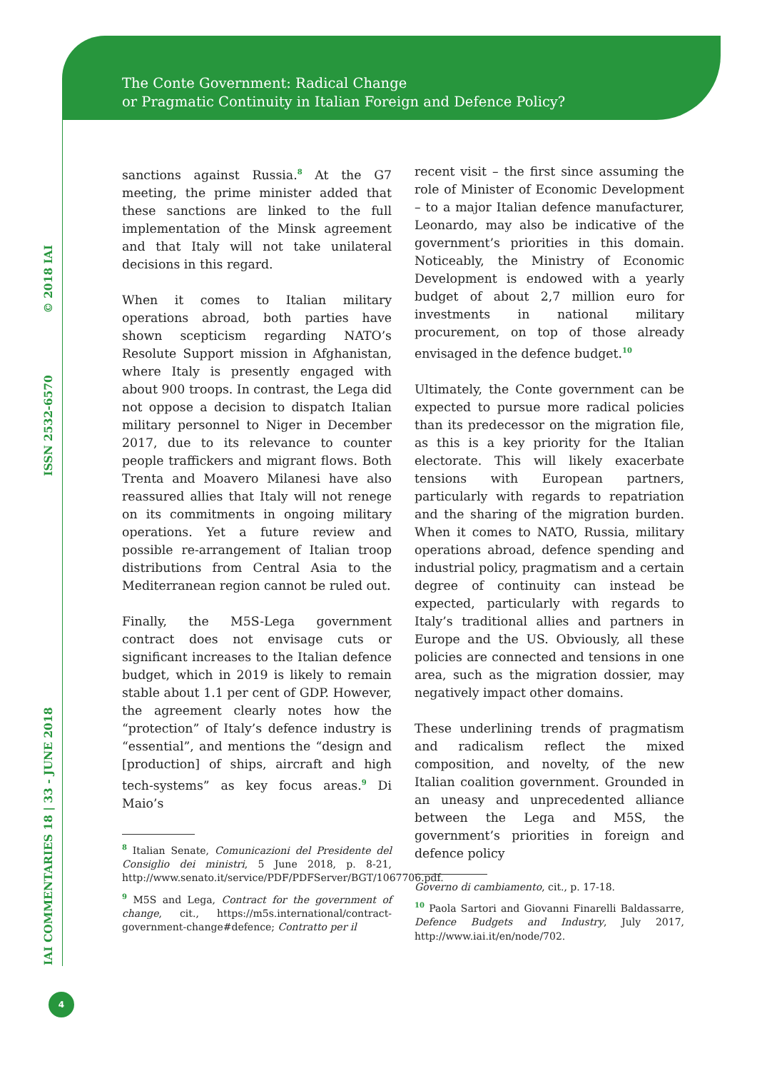The Conte Government: Radical Change
or Pragmatic Continuity in Italian Foreign and Defence Policy?
IAI COMMENTARIES 18 | 33 - JUNE 2018 ISSN 2532-6570 © 2018 IAI
4
sanctions against Russia.<sup>8</sup> At the G7 meeting, the prime minister added that these sanctions are linked to the full implementation of the Minsk agreement and that Italy will not take unilateral decisions in this regard.
When it comes to Italian military operations abroad, both parties have shown scepticism regarding NATO’s Resolute Support mission in Afghanistan, where Italy is presently engaged with about 900 troops. In contrast, the Lega did not oppose a decision to dispatch Italian military personnel to Niger in December 2017, due to its relevance to counter people traffickers and migrant flows. Both Trenta and Moavero Milanesi have also reassured allies that Italy will not renege on its commitments in ongoing military operations. Yet a future review and possible re-arrangement of Italian troop distributions from Central Asia to the Mediterranean region cannot be ruled out.
Finally, the M5S-Lega government contract does not envisage cuts or significant increases to the Italian defence budget, which in 2019 is likely to remain stable about 1.1 per cent of GDP. However, the agreement clearly notes how the “protection” of Italy’s defence industry is “essential”, and mentions the “design and [production] of ships, aircraft and high tech-systems” as key focus areas.<sup>9</sup> Di Maio’s
<sup>8</sup> Italian Senate, Comunicazioni del Presidente del Consiglio dei ministri, 5 June 2018, p. 8-21, http://www.senato.it/service/PDF/PDFServer/BGT/1067706.pdf.
<sup>9</sup> M5S and Lega, Contract for the government of change, cit., https://m5s.international/contract-government-change#defence; Contratto per il
recent visit – the first since assuming the role of Minister of Economic Development – to a major Italian defence manufacturer, Leonardo, may also be indicative of the government’s priorities in this domain. Noticeably, the Ministry of Economic Development is endowed with a yearly budget of about 2,7 million euro for investments in national military procurement, on top of those already envisaged in the defence budget.<sup>10</sup>
Ultimately, the Conte government can be expected to pursue more radical policies than its predecessor on the migration file, as this is a key priority for the Italian electorate. This will likely exacerbate tensions with European partners, particularly with regards to repatriation and the sharing of the migration burden. When it comes to NATO, Russia, military operations abroad, defence spending and industrial policy, pragmatism and a certain degree of continuity can instead be expected, particularly with regards to Italy’s traditional allies and partners in Europe and the US. Obviously, all these policies are connected and tensions in one area, such as the migration dossier, may negatively impact other domains.
These underlining trends of pragmatism and radicalism reflect the mixed composition, and novelty, of the new Italian coalition government. Grounded in an uneasy and unprecedented alliance between the Lega and M5S, the government’s priorities in foreign and defence policy
Governo di cambiamento, cit., p. 17-18.
<sup>10</sup> Paola Sartori and Giovanni Finarelli Baldassarre, Defence Budgets and Industry, July 2017, http://www.iai.it/en/node/702.